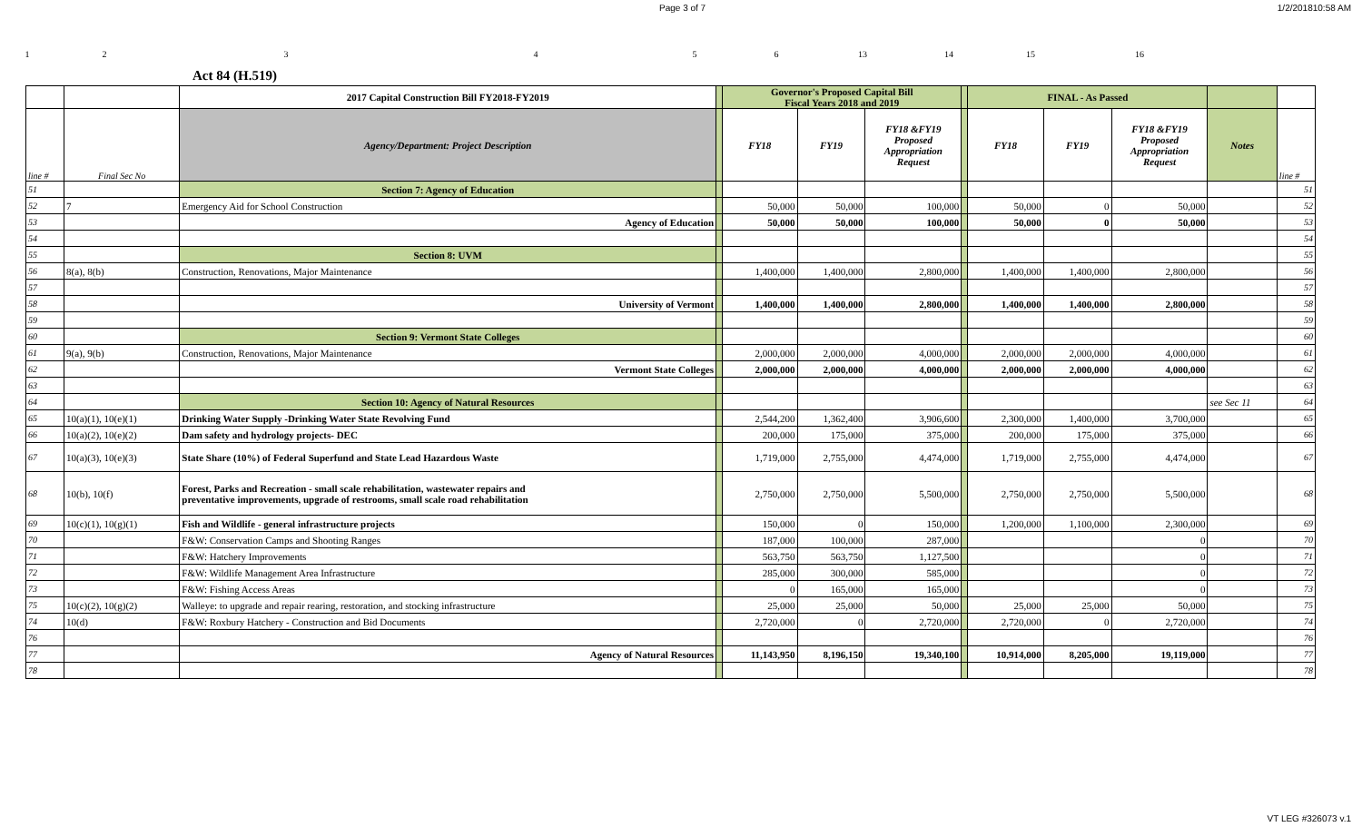Page 3 of 7 1/2/201810:58 AM
123456 13 14 15 16
Act 84 (H.519)
| | | 2017 Capital Construction Bill FY2018-FY2019 | | Governor's Proposed Capital Bill Fiscal Years 2018 and 2019 | | | | FINAL - As Passed | | | | |
| line # | Final Sec No | Agency/Department: Project Description | | FY18 | FY19 | FY18 &FY19 Proposed Appropriation Request | | FY18 | FY19 | FY18 &FY19 Proposed Appropriation Request | Notes | line # |
| 51 | | Section 7: Agency of Education | | | | | | | | | | 51 |
| 52 | 7 | Emergency Aid for School Construction | | 50,000 | 50,000 | 100,000 | | 50,000 | 0 | 50,000 | | 52 |
| 53 | | Agency of Education | | 50,000 | 50,000 | 100,000 | | 50,000 | 0 | 50,000 | | 53 |
| 54 | | | | | | | | | | | | 54 |
| 55 | | Section 8: UVM | | | | | | | | | | 55 |
| 56 | 8(a), 8(b) | Construction, Renovations, Major Maintenance | | 1,400,000 | 1,400,000 | 2,800,000 | | 1,400,000 | 1,400,000 | 2,800,000 | | 56 |
| 57 | | | | | | | | | | | | 57 |
| 58 | | University of Vermont | | 1,400,000 | 1,400,000 | 2,800,000 | | 1,400,000 | 1,400,000 | 2,800,000 | | 58 |
| 59 | | | | | | | | | | | | 59 |
| 60 | | Section 9: Vermont State Colleges | | | | | | | | | | 60 |
| 61 | 9(a), 9(b) | Construction, Renovations, Major Maintenance | | 2,000,000 | 2,000,000 | 4,000,000 | | 2,000,000 | 2,000,000 | 4,000,000 | | 61 |
| 62 | | Vermont State Colleges | | 2,000,000 | 2,000,000 | 4,000,000 | | 2,000,000 | 2,000,000 | 4,000,000 | | 62 |
| 63 | | | | | | | | | | | | 63 |
| 64 | | Section 10: Agency of Natural Resources | | | | | | | | | see Sec 11 | 64 |
| 65 | 10(a)(1), 10(e)(1) | Drinking Water Supply -Drinking Water State Revolving Fund | | 2,544,200 | 1,362,400 | 3,906,600 | | 2,300,000 | 1,400,000 | 3,700,000 | | 65 |
| 66 | 10(a)(2), 10(e)(2) | Dam safety and hydrology projects- DEC | | 200,000 | 175,000 | 375,000 | | 200,000 | 175,000 | 375,000 | | 66 |
| 67 | 10(a)(3), 10(e)(3) | State Share (10%) of Federal Superfund and State Lead Hazardous Waste | | 1,719,000 | 2,755,000 | 4,474,000 | | 1,719,000 | 2,755,000 | 4,474,000 | | 67 |
| 68 | 10(b), 10(f) | Forest, Parks and Recreation - small scale rehabilitation, wastewater repairs and preventative improvements, upgrade of restrooms, small scale road rehabilitation | | 2,750,000 | 2,750,000 | 5,500,000 | | 2,750,000 | 2,750,000 | 5,500,000 | | 68 |
| 69 | 10(c)(1), 10(g)(1) | Fish and Wildlife - general infrastructure projects | | 150,000 | 0 | 150,000 | | 1,200,000 | 1,100,000 | 2,300,000 | | 69 |
| 70 | | F&W: Conservation Camps and Shooting Ranges | | 187,000 | 100,000 | 287,000 | | | | 0 | | 70 |
| 71 | | F&W: Hatchery Improvements | | 563,750 | 563,750 | 1,127,500 | | | | 0 | | 71 |
| 72 | | F&W: Wildlife Management Area Infrastructure | | 285,000 | 300,000 | 585,000 | | | | 0 | | 72 |
| 73 | | F&W: Fishing Access Areas | | 0 | 165,000 | 165,000 | | | | 0 | | 73 |
| 75 | 10(c)(2), 10(g)(2) | Walleye: to upgrade and repair rearing, restoration, and stocking infrastructure | | 25,000 | 25,000 | 50,000 | | 25,000 | 25,000 | 50,000 | | 75 |
| 74 | 10(d) | F&W: Roxbury Hatchery - Construction and Bid Documents | | 2,720,000 | 0 | 2,720,000 | | 2,720,000 | 0 | 2,720,000 | | 74 |
| 76 | | | | | | | | | | | | 76 |
| 77 | | Agency of Natural Resources | | 11,143,950 | 8,196,150 | 19,340,100 | | 10,914,000 | 8,205,000 | 19,119,000 | | 77 |
| 78 | | | | | | | | | | | | 78 |
VT LEG #326073 v.1